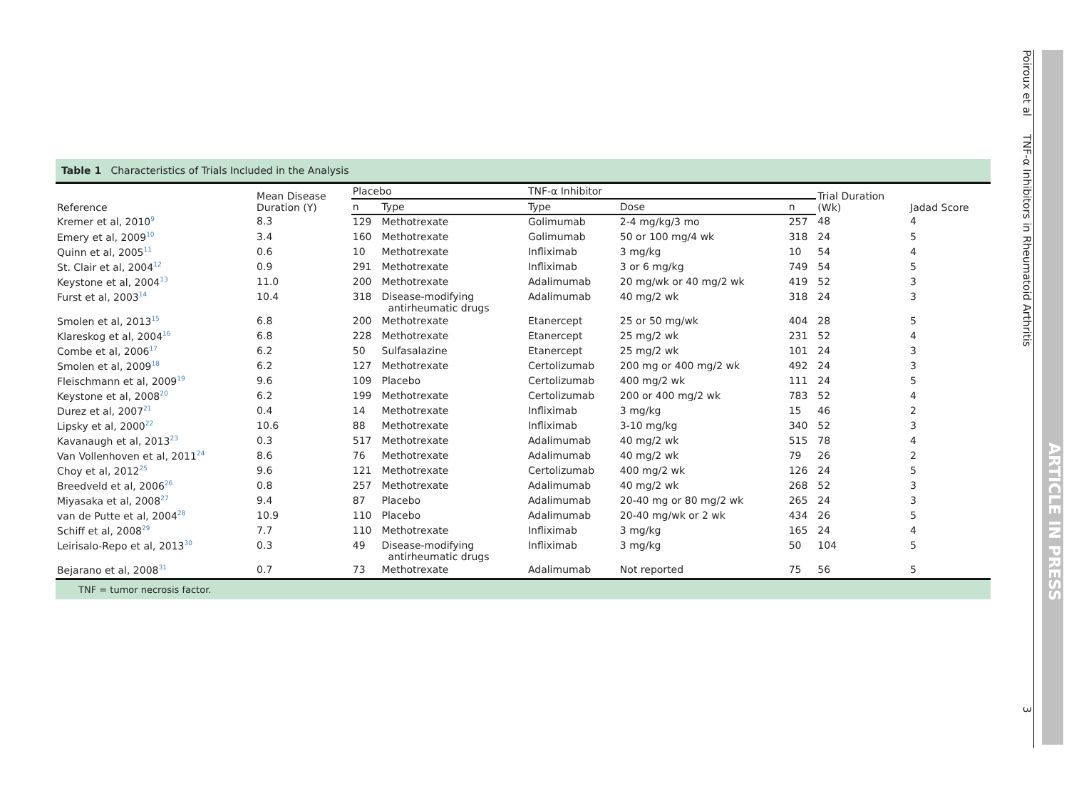Table 1 Characteristics of Trials Included in the Analysis
| Reference | Mean Disease Duration (Y) | Placebo | | TNF-α Inhibitor | | | Trial Duration (Wk) | Jadad Score |
| --- | --- | --- | --- | --- | --- | --- | --- | --- |
| | | n | Type | Type | Dose | n | | |
| Kremer et al, 2010<sup>9</sup> | 8.3 | 129 | Methotrexate | Golimumab | 2-4 mg/kg/3 mo | 257 | 48 | 4 |
| Emery et al, 2009<sup>10</sup> | 3.4 | 160 | Methotrexate | Golimumab | 50 or 100 mg/4 wk | 318 | 24 | 5 |
| Quinn et al, 2005<sup>11</sup> | 0.6 | 10 | Methotrexate | Infliximab | 3 mg/kg | 10 | 54 | 4 |
| St. Clair et al, 2004<sup>12</sup> | 0.9 | 291 | Methotrexate | Infliximab | 3 or 6 mg/kg | 749 | 54 | 5 |
| Keystone et al, 2004<sup>13</sup> | 11.0 | 200 | Methotrexate | Adalimumab | 20 mg/wk or 40 mg/2 wk | 419 | 52 | 3 |
| Furst et al, 2003<sup>14</sup> | 10.4 | 318 | Disease-modifying antirheumatic drugs | Adalimumab | 40 mg/2 wk | 318 | 24 | 3 |
| Smolen et al, 2013<sup>15</sup> | 6.8 | 200 | Methotrexate | Etanercept | 25 or 50 mg/wk | 404 | 28 | 5 |
| Klareskog et al, 2004<sup>16</sup> | 6.8 | 228 | Methotrexate | Etanercept | 25 mg/2 wk | 231 | 52 | 4 |
| Combe et al, 2006<sup>17</sup> | 6.2 | 50 | Sulfasalazine | Etanercept | 25 mg/2 wk | 101 | 24 | 3 |
| Smolen et al, 2009<sup>18</sup> | 6.2 | 127 | Methotrexate | Certolizumab | 200 mg or 400 mg/2 wk | 492 | 24 | 3 |
| Fleischmann et al, 2009<sup>19</sup> | 9.6 | 109 | Placebo | Certolizumab | 400 mg/2 wk | 111 | 24 | 5 |
| Keystone et al, 2008<sup>20</sup> | 6.2 | 199 | Methotrexate | Certolizumab | 200 or 400 mg/2 wk | 783 | 52 | 4 |
| Durez et al, 2007<sup>21</sup> | 0.4 | 14 | Methotrexate | Infliximab | 3 mg/kg | 15 | 46 | 2 |
| Lipsky et al, 2000<sup>22</sup> | 10.6 | 88 | Methotrexate | Infliximab | 3-10 mg/kg | 340 | 52 | 3 |
| Kavanaugh et al, 2013<sup>23</sup> | 0.3 | 517 | Methotrexate | Adalimumab | 40 mg/2 wk | 515 | 78 | 4 |
| Van Vollenhoven et al, 2011<sup>24</sup> | 8.6 | 76 | Methotrexate | Adalimumab | 40 mg/2 wk | 79 | 26 | 2 |
| Choy et al, 2012<sup>25</sup> | 9.6 | 121 | Methotrexate | Certolizumab | 400 mg/2 wk | 126 | 24 | 5 |
| Breedveld et al, 2006<sup>26</sup> | 0.8 | 257 | Methotrexate | Adalimumab | 40 mg/2 wk | 268 | 52 | 3 |
| Miyasaka et al, 2008<sup>27</sup> | 9.4 | 87 | Placebo | Adalimumab | 20-40 mg or 80 mg/2 wk | 265 | 24 | 3 |
| van de Putte et al, 2004<sup>28</sup> | 10.9 | 110 | Placebo | Adalimumab | 20-40 mg/wk or 2 wk | 434 | 26 | 5 |
| Schiff et al, 2008<sup>29</sup> | 7.7 | 110 | Methotrexate | Infliximab | 3 mg/kg | 165 | 24 | 4 |
| Leirisalo-Repo et al, 2013<sup>30</sup> | 0.3 | 49 | Disease-modifying antirheumatic drugs | Infliximab | 3 mg/kg | 50 | 104 | 5 |
| Bejarano et al, 2008<sup>31</sup> | 0.7 | 73 | Methotrexate | Adalimumab | Not reported | 75 | 56 | 5 |
TNF = tumor necrosis factor.
Poiroux et al TNF-α Inhibitors in Rheumatoid Arthritis 3
ARTICLE IN PRESS